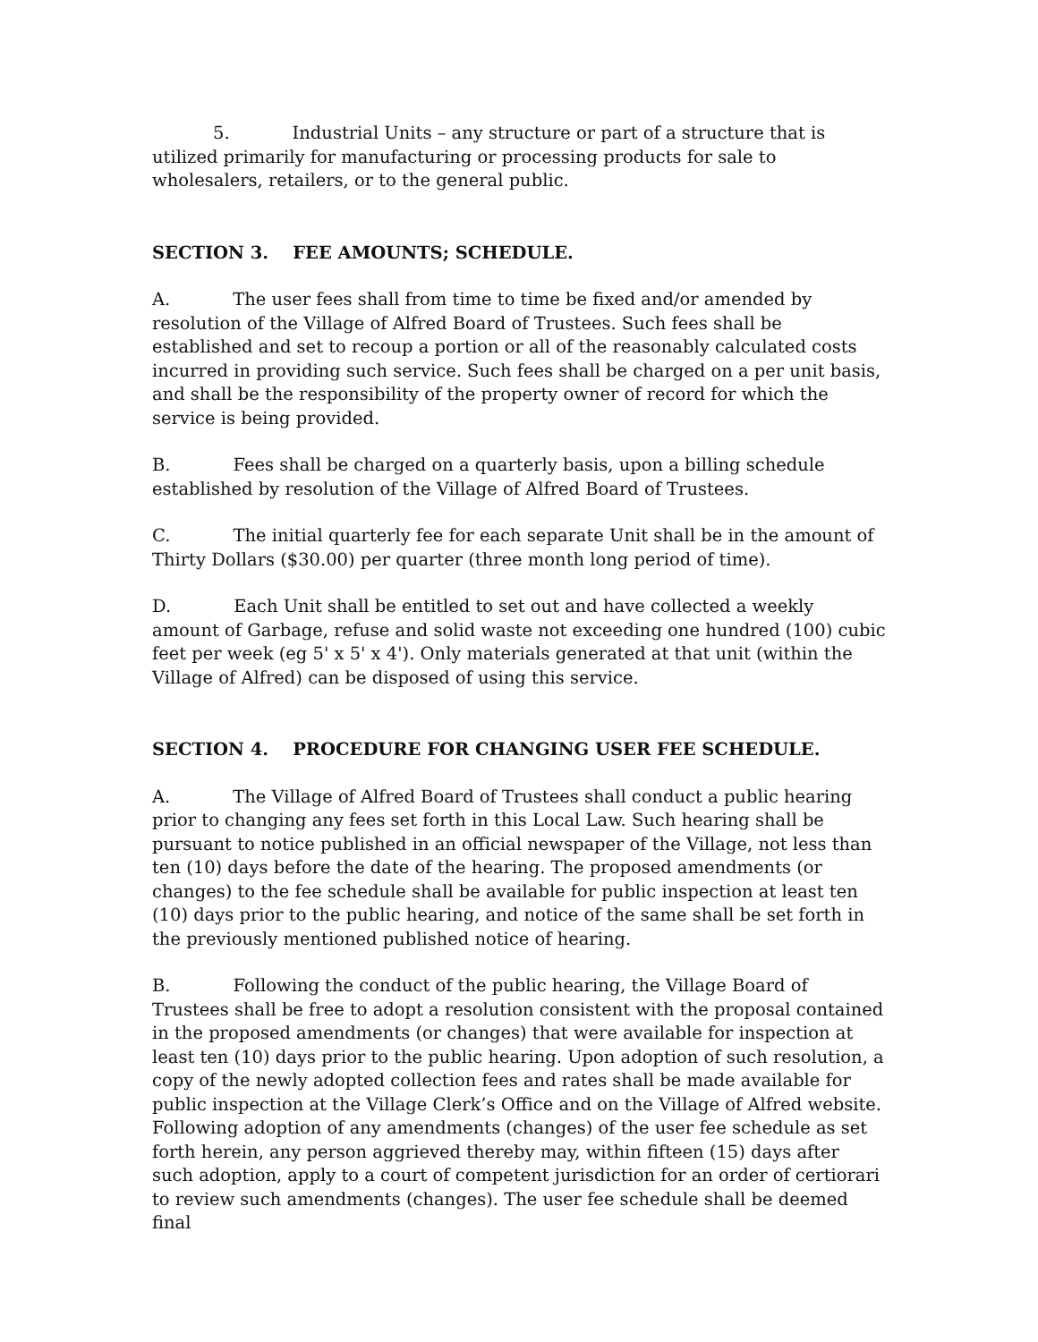5. Industrial Units – any structure or part of a structure that is utilized primarily for manufacturing or processing products for sale to wholesalers, retailers, or to the general public.
SECTION 3. FEE AMOUNTS; SCHEDULE.
A. The user fees shall from time to time be fixed and/or amended by resolution of the Village of Alfred Board of Trustees. Such fees shall be established and set to recoup a portion or all of the reasonably calculated costs incurred in providing such service. Such fees shall be charged on a per unit basis, and shall be the responsibility of the property owner of record for which the service is being provided.
B. Fees shall be charged on a quarterly basis, upon a billing schedule established by resolution of the Village of Alfred Board of Trustees.
C. The initial quarterly fee for each separate Unit shall be in the amount of Thirty Dollars ($30.00) per quarter (three month long period of time).
D. Each Unit shall be entitled to set out and have collected a weekly amount of Garbage, refuse and solid waste not exceeding one hundred (100) cubic feet per week (eg 5' x 5' x 4'). Only materials generated at that unit (within the Village of Alfred) can be disposed of using this service.
SECTION 4. PROCEDURE FOR CHANGING USER FEE SCHEDULE.
A. The Village of Alfred Board of Trustees shall conduct a public hearing prior to changing any fees set forth in this Local Law. Such hearing shall be pursuant to notice published in an official newspaper of the Village, not less than ten (10) days before the date of the hearing. The proposed amendments (or changes) to the fee schedule shall be available for public inspection at least ten (10) days prior to the public hearing, and notice of the same shall be set forth in the previously mentioned published notice of hearing.
B. Following the conduct of the public hearing, the Village Board of Trustees shall be free to adopt a resolution consistent with the proposal contained in the proposed amendments (or changes) that were available for inspection at least ten (10) days prior to the public hearing. Upon adoption of such resolution, a copy of the newly adopted collection fees and rates shall be made available for public inspection at the Village Clerk’s Office and on the Village of Alfred website. Following adoption of any amendments (changes) of the user fee schedule as set forth herein, any person aggrieved thereby may, within fifteen (15) days after such adoption, apply to a court of competent jurisdiction for an order of certiorari to review such amendments (changes). The user fee schedule shall be deemed final